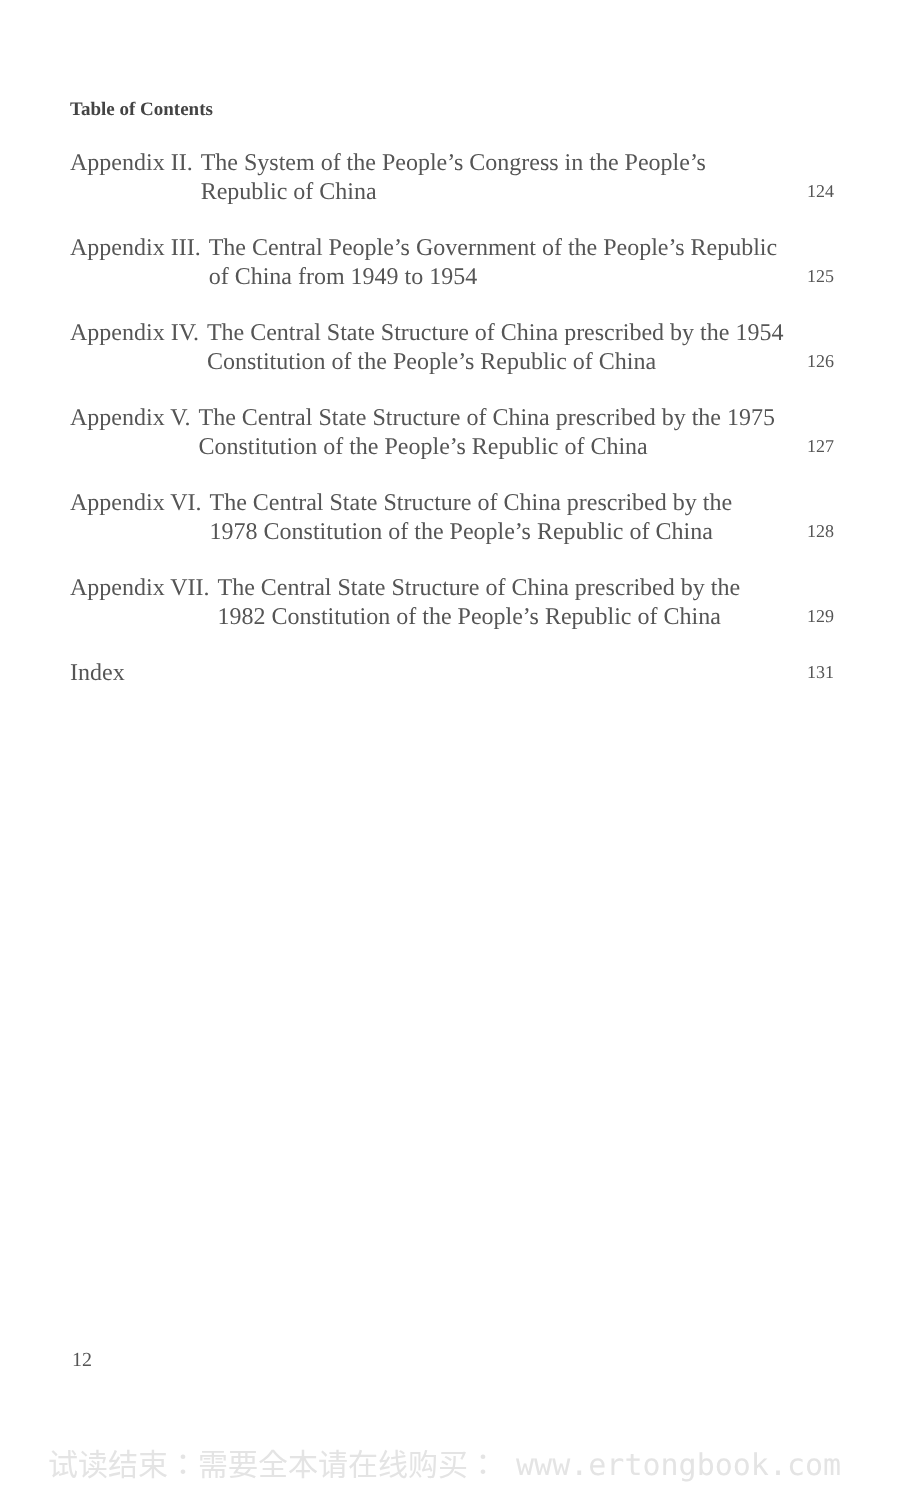Table of Contents
Appendix II. The System of the People’s Congress in the People’s Republic of China 124
Appendix III. The Central People’s Government of the People’s Republic of China from 1949 to 1954 125
Appendix IV. The Central State Structure of China prescribed by the 1954 Constitution of the People’s Republic of China 126
Appendix V. The Central State Structure of China prescribed by the 1975 Constitution of the People’s Republic of China 127
Appendix VI. The Central State Structure of China prescribed by the 1978 Constitution of the People’s Republic of China 128
Appendix VII. The Central State Structure of China prescribed by the 1982 Constitution of the People’s Republic of China 129
Index 131
12
试读结束：需要全本请在线购买： www.ertongbook.com